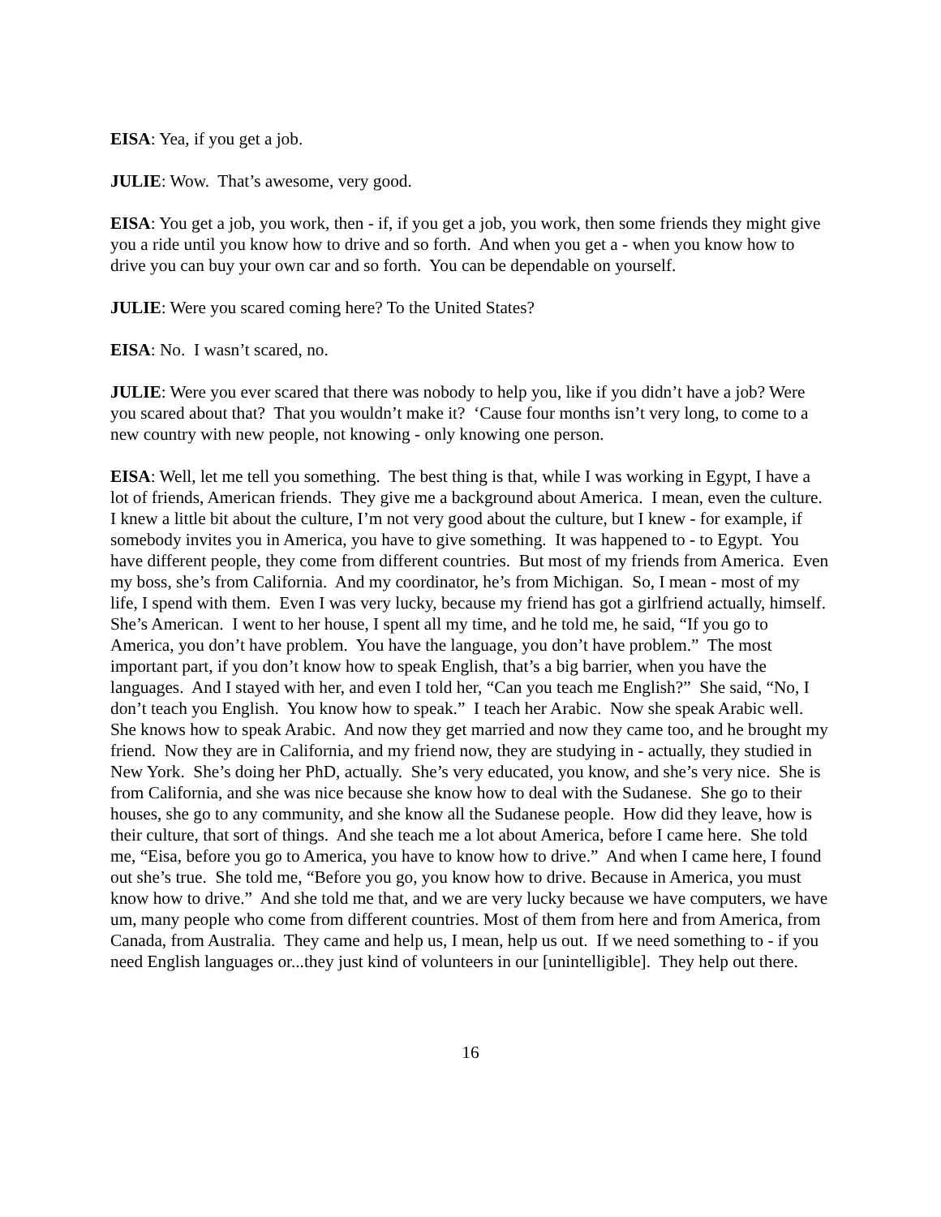EISA: Yea, if you get a job.
JULIE: Wow. That’s awesome, very good.
EISA: You get a job, you work, then - if, if you get a job, you work, then some friends they might give you a ride until you know how to drive and so forth. And when you get a - when you know how to drive you can buy your own car and so forth. You can be dependable on yourself.
JULIE: Were you scared coming here? To the United States?
EISA: No. I wasn’t scared, no.
JULIE: Were you ever scared that there was nobody to help you, like if you didn’t have a job? Were you scared about that? That you wouldn’t make it? ‘Cause four months isn’t very long, to come to a new country with new people, not knowing - only knowing one person.
EISA: Well, let me tell you something. The best thing is that, while I was working in Egypt, I have a lot of friends, American friends. They give me a background about America. I mean, even the culture. I knew a little bit about the culture, I’m not very good about the culture, but I knew - for example, if somebody invites you in America, you have to give something. It was happened to - to Egypt. You have different people, they come from different countries. But most of my friends from America. Even my boss, she’s from California. And my coordinator, he’s from Michigan. So, I mean - most of my life, I spend with them. Even I was very lucky, because my friend has got a girlfriend actually, himself. She’s American. I went to her house, I spent all my time, and he told me, he said, “If you go to America, you don’t have problem. You have the language, you don’t have problem.” The most important part, if you don’t know how to speak English, that’s a big barrier, when you have the languages. And I stayed with her, and even I told her, “Can you teach me English?” She said, “No, I don’t teach you English. You know how to speak.” I teach her Arabic. Now she speak Arabic well. She knows how to speak Arabic. And now they get married and now they came too, and he brought my friend. Now they are in California, and my friend now, they are studying in - actually, they studied in New York. She’s doing her PhD, actually. She’s very educated, you know, and she’s very nice. She is from California, and she was nice because she know how to deal with the Sudanese. She go to their houses, she go to any community, and she know all the Sudanese people. How did they leave, how is their culture, that sort of things. And she teach me a lot about America, before I came here. She told me, “Eisa, before you go to America, you have to know how to drive.” And when I came here, I found out she’s true. She told me, “Before you go, you know how to drive. Because in America, you must know how to drive.” And she told me that, and we are very lucky because we have computers, we have um, many people who come from different countries. Most of them from here and from America, from Canada, from Australia. They came and help us, I mean, help us out. If we need something to - if you need English languages or...they just kind of volunteers in our [unintelligible]. They help out there.
16